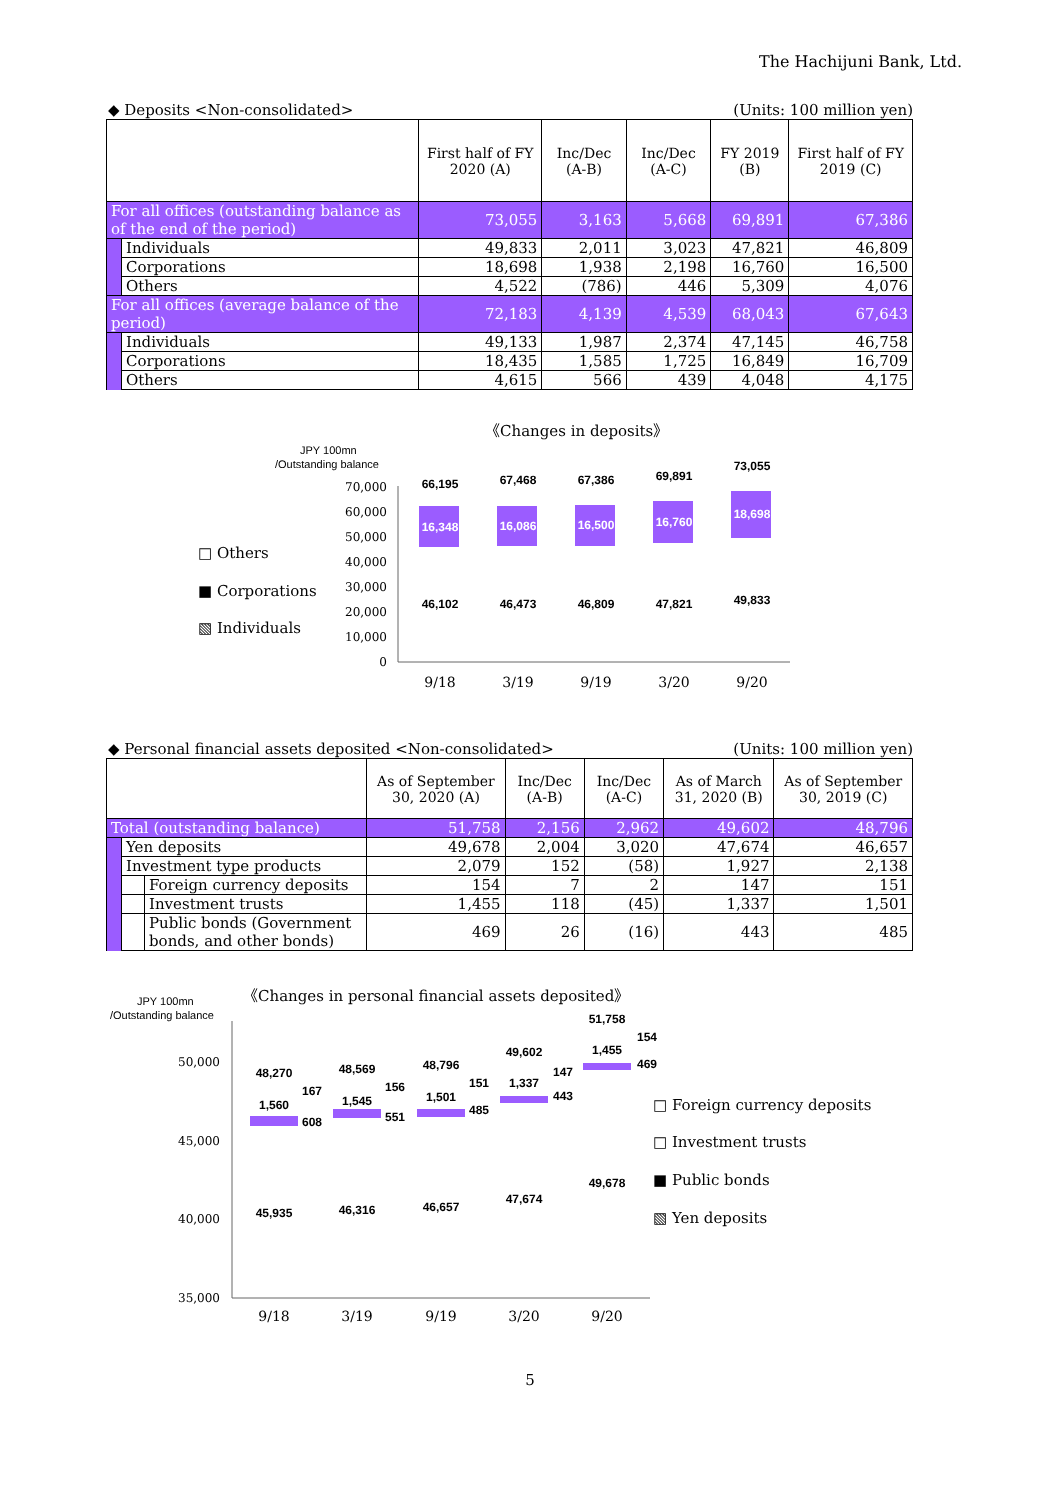The Hachijuni Bank, Ltd.
◆ Deposits <Non-consolidated> (Units: 100 million yen)
| | | First half of FY 2020 (A) | Inc/Dec (A-B) | Inc/Dec (A-C) | FY 2019 (B) | First half of FY 2019 (C) |
| --- | --- | --- | --- | --- | --- | --- |
| For all offices (outstanding balance as of the end of the period) | | 73,055 | 3,163 | 5,668 | 69,891 | 67,386 |
| | Individuals | 49,833 | 2,011 | 3,023 | 47,821 | 46,809 |
| | Corporations | 18,698 | 1,938 | 2,198 | 16,760 | 16,500 |
| | Others | 4,522 | (786) | 446 | 5,309 | 4,076 |
| For all offices (average balance of the period) | | 72,183 | 4,139 | 4,539 | 68,043 | 67,643 |
| | Individuals | 49,133 | 1,987 | 2,374 | 47,145 | 46,758 |
| | Corporations | 18,435 | 1,585 | 1,725 | 16,849 | 16,709 |
| | Others | 4,615 | 566 | 439 | 4,048 | 4,175 |
《Changes in deposits》
JPY 100mn
/Outstanding balance
□ Others
■ Corporations
▧ Individuals
70,000
60,000
50,000
40,000
30,000
20,000
10,000
0
66,195
67,468
67,386
69,891
73,055
46,102
46,473
46,809
47,821
49,833
16,348
16,086
16,500
16,760
18,698
9/18
3/19
9/19
3/20
9/20
◆ Personal financial assets deposited <Non-consolidated> (Units: 100 million yen)
| | | | As of September 30, 2020 (A) | Inc/Dec (A-B) | Inc/Dec (A-C) | As of March 31, 2020 (B) | As of September 30, 2019 (C) |
| --- | --- | --- | --- | --- | --- | --- | --- |
| Total (outstanding balance) | | | 51,758 | 2,156 | 2,962 | 49,602 | 48,796 |
| | Yen deposits | | 49,678 | 2,004 | 3,020 | 47,674 | 46,657 |
| | Investment type products | | 2,079 | 152 | (58) | 1,927 | 2,138 |
| | | Foreign currency deposits | 154 | 7 | 2 | 147 | 151 |
| | | Investment trusts | 1,455 | 118 | (45) | 1,337 | 1,501 |
| | | Public bonds (Government bonds, and other bonds) | 469 | 26 | (16) | 443 | 485 |
《Changes in personal financial assets deposited》
JPY 100mn
/Outstanding balance
50,000
45,000
40,000
35,000
48,270
48,569
48,796
49,602
51,758
1,560
1,545
1,501
1,337
1,455
45,935
46,316
46,657
47,674
49,678
167
608
156
551
151
485
147
443
154
469
9/18
3/19
9/19
3/20
9/20
□ Foreign currency deposits
□ Investment trusts
■ Public bonds
▧ Yen deposits
5